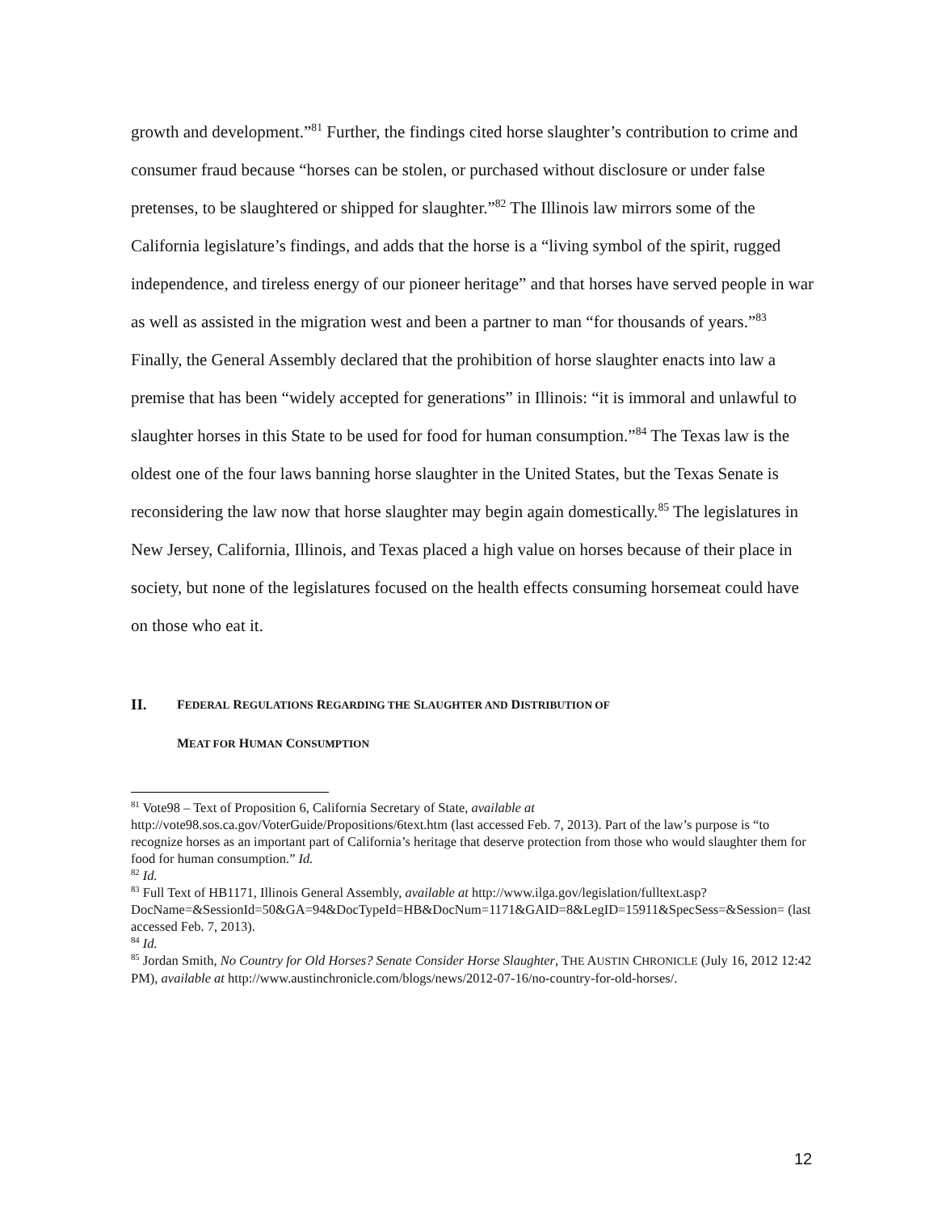growth and development.”<sup>81</sup> Further, the findings cited horse slaughter’s contribution to crime and consumer fraud because “horses can be stolen, or purchased without disclosure or under false pretenses, to be slaughtered or shipped for slaughter.”<sup>82</sup> The Illinois law mirrors some of the California legislature’s findings, and adds that the horse is a “living symbol of the spirit, rugged independence, and tireless energy of our pioneer heritage” and that horses have served people in war as well as assisted in the migration west and been a partner to man “for thousands of years.”<sup>83</sup> Finally, the General Assembly declared that the prohibition of horse slaughter enacts into law a premise that has been “widely accepted for generations” in Illinois: “it is immoral and unlawful to slaughter horses in this State to be used for food for human consumption.”<sup>84</sup> The Texas law is the oldest one of the four laws banning horse slaughter in the United States, but the Texas Senate is reconsidering the law now that horse slaughter may begin again domestically.<sup>85</sup> The legislatures in New Jersey, California, Illinois, and Texas placed a high value on horses because of their place in society, but none of the legislatures focused on the health effects consuming horsemeat could have on those who eat it.
II. FEDERAL REGULATIONS REGARDING THE SLAUGHTER AND DISTRIBUTION OF
MEAT FOR HUMAN CONSUMPTION
<sup>81</sup> Vote98 – Text of Proposition 6, California Secretary of State, available at http://vote98.sos.ca.gov/VoterGuide/Propositions/6text.htm (last accessed Feb. 7, 2013). Part of the law’s purpose is “to recognize horses as an important part of California’s heritage that deserve protection from those who would slaughter them for food for human consumption.” Id.
<sup>82</sup> Id.
<sup>83</sup> Full Text of HB1171, Illinois General Assembly, available at http://www.ilga.gov/legislation/fulltext.asp?DocName=&SessionId=50&GA=94&DocTypeId=HB&DocNum=1171&GAID=8&LegID=15911&SpecSess=&Session= (last accessed Feb. 7, 2013).
<sup>84</sup> Id.
<sup>85</sup> Jordan Smith, No Country for Old Horses? Senate Consider Horse Slaughter, THE AUSTIN CHRONICLE (July 16, 2012 12:42 PM), available at http://www.austinchronicle.com/blogs/news/2012-07-16/no-country-for-old-horses/.
12